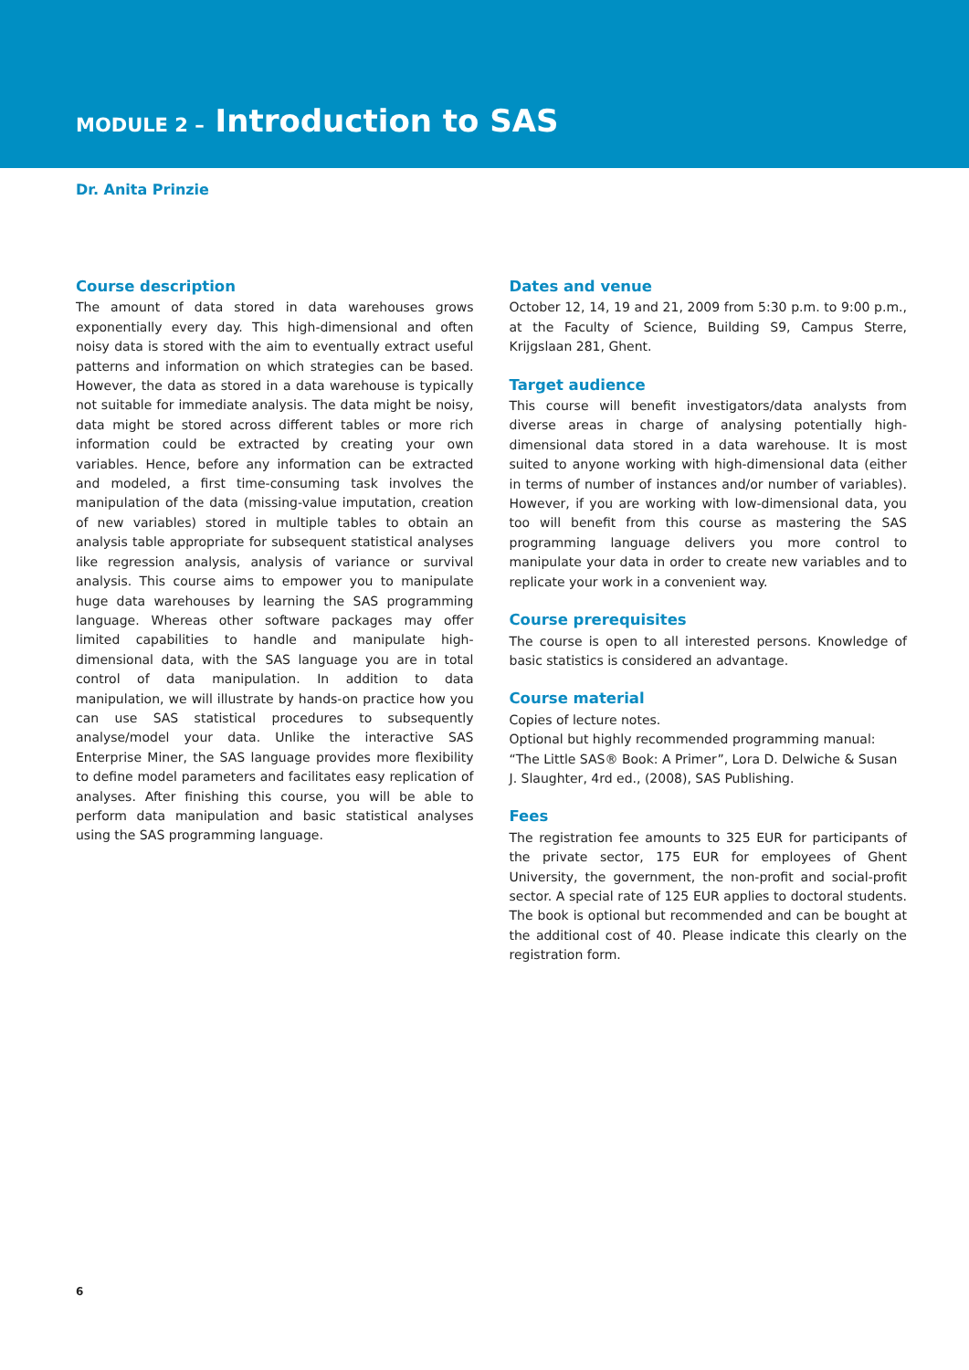MODULE 2 – Introduction to SAS
Dr. Anita Prinzie
Course description
The amount of data stored in data warehouses grows exponentially every day. This high-dimensional and often noisy data is stored with the aim to eventually extract useful patterns and information on which strategies can be based. However, the data as stored in a data warehouse is typically not suitable for immediate analysis. The data might be noisy, data might be stored across different tables or more rich information could be extracted by creating your own variables. Hence, before any information can be extracted and modeled, a first time-consuming task involves the manipulation of the data (missing-value imputation, creation of new variables) stored in multiple tables to obtain an analysis table appropriate for subsequent statistical analyses like regression analysis, analysis of variance or survival analysis. This course aims to empower you to manipulate huge data warehouses by learning the SAS programming language. Whereas other software packages may offer limited capabilities to handle and manipulate high-dimensional data, with the SAS language you are in total control of data manipulation. In addition to data manipulation, we will illustrate by hands-on practice how you can use SAS statistical procedures to subsequently analyse/model your data. Unlike the interactive SAS Enterprise Miner, the SAS language provides more flexibility to define model parameters and facilitates easy replication of analyses. After finishing this course, you will be able to perform data manipulation and basic statistical analyses using the SAS programming language.
Dates and venue
October 12, 14, 19 and 21, 2009 from 5:30 p.m. to 9:00 p.m., at the Faculty of Science, Building S9, Campus Sterre, Krijgslaan 281, Ghent.
Target audience
This course will benefit investigators/data analysts from diverse areas in charge of analysing potentially high-dimensional data stored in a data warehouse. It is most suited to anyone working with high-dimensional data (either in terms of number of instances and/or number of variables). However, if you are working with low-dimensional data, you too will benefit from this course as mastering the SAS programming language delivers you more control to manipulate your data in order to create new variables and to replicate your work in a convenient way.
Course prerequisites
The course is open to all interested persons. Knowledge of basic statistics is considered an advantage.
Course material
Copies of lecture notes.
Optional but highly recommended programming manual:
“The Little SAS® Book: A Primer”, Lora D. Delwiche & Susan J. Slaughter, 4rd ed., (2008), SAS Publishing.
Fees
The registration fee amounts to 325 EUR for participants of the private sector, 175 EUR for employees of Ghent University, the government, the non-profit and social-profit sector. A special rate of 125 EUR applies to doctoral students. The book is optional but recommended and can be bought at the additional cost of 40. Please indicate this clearly on the registration form.
6